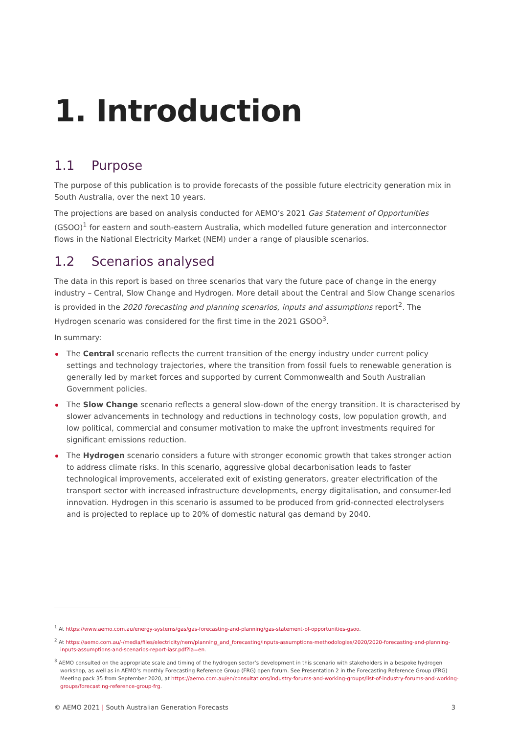1. Introduction
1.1 Purpose
The purpose of this publication is to provide forecasts of the possible future electricity generation mix in South Australia, over the next 10 years.
The projections are based on analysis conducted for AEMO’s 2021 Gas Statement of Opportunities (GSOO)<sup>1</sup> for eastern and south-eastern Australia, which modelled future generation and interconnector flows in the National Electricity Market (NEM) under a range of plausible scenarios.
1.2 Scenarios analysed
The data in this report is based on three scenarios that vary the future pace of change in the energy industry – Central, Slow Change and Hydrogen. More detail about the Central and Slow Change scenarios is provided in the 2020 forecasting and planning scenarios, inputs and assumptions report<sup>2</sup>. The Hydrogen scenario was considered for the first time in the 2021 GSOO<sup>3</sup>.
In summary:
The Central scenario reflects the current transition of the energy industry under current policy settings and technology trajectories, where the transition from fossil fuels to renewable generation is generally led by market forces and supported by current Commonwealth and South Australian Government policies.
The Slow Change scenario reflects a general slow-down of the energy transition. It is characterised by slower advancements in technology and reductions in technology costs, low population growth, and low political, commercial and consumer motivation to make the upfront investments required for significant emissions reduction.
The Hydrogen scenario considers a future with stronger economic growth that takes stronger action to address climate risks. In this scenario, aggressive global decarbonisation leads to faster technological improvements, accelerated exit of existing generators, greater electrification of the transport sector with increased infrastructure developments, energy digitalisation, and consumer-led innovation. Hydrogen in this scenario is assumed to be produced from grid-connected electrolysers and is projected to replace up to 20% of domestic natural gas demand by 2040.
<sup>1</sup> At https://www.aemo.com.au/energy-systems/gas/gas-forecasting-and-planning/gas-statement-of-opportunities-gsoo.
<sup>2</sup> At https://aemo.com.au/-/media/files/electricity/nem/planning_and_forecasting/inputs-assumptions-methodologies/2020/2020-forecasting-and-planning-inputs-assumptions-and-scenarios-report-iasr.pdf?la=en.
<sup>3</sup> AEMO consulted on the appropriate scale and timing of the hydrogen sector’s development in this scenario with stakeholders in a bespoke hydrogen workshop, as well as in AEMO’s monthly Forecasting Reference Group (FRG) open forum. See Presentation 2 in the Forecasting Reference Group (FRG) Meeting pack 35 from September 2020, at https://aemo.com.au/en/consultations/industry-forums-and-working-groups/list-of-industry-forums-and-working-groups/forecasting-reference-group-frg.
© AEMO 2021 | South Australian Generation Forecasts 3